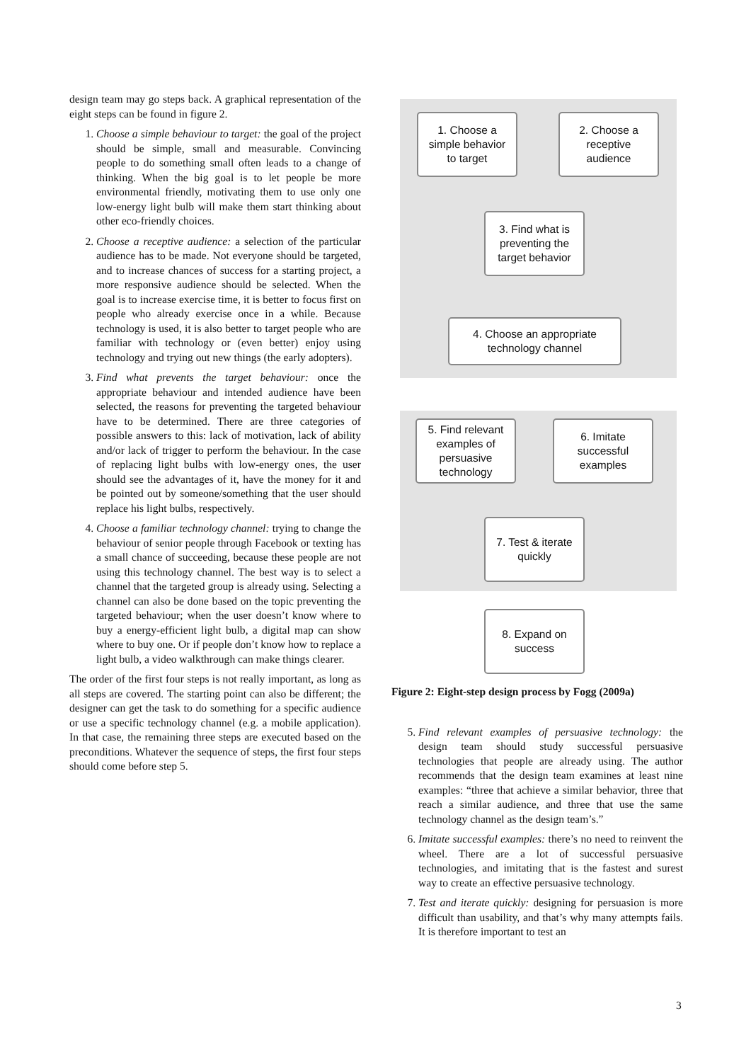design team may go steps back. A graphical representation of the eight steps can be found in figure 2.
1. Choose a simple behaviour to target: the goal of the project should be simple, small and measurable. Convincing people to do something small often leads to a change of thinking. When the big goal is to let people be more environmental friendly, motivating them to use only one low-energy light bulb will make them start thinking about other eco-friendly choices.
2. Choose a receptive audience: a selection of the particular audience has to be made. Not everyone should be targeted, and to increase chances of success for a starting project, a more responsive audience should be selected. When the goal is to increase exercise time, it is better to focus first on people who already exercise once in a while. Because technology is used, it is also better to target people who are familiar with technology or (even better) enjoy using technology and trying out new things (the early adopters).
3. Find what prevents the target behaviour: once the appropriate behaviour and intended audience have been selected, the reasons for preventing the targeted behaviour have to be determined. There are three categories of possible answers to this: lack of motivation, lack of ability and/or lack of trigger to perform the behaviour. In the case of replacing light bulbs with low-energy ones, the user should see the advantages of it, have the money for it and be pointed out by someone/something that the user should replace his light bulbs, respectively.
4. Choose a familiar technology channel: trying to change the behaviour of senior people through Facebook or texting has a small chance of succeeding, because these people are not using this technology channel. The best way is to select a channel that the targeted group is already using. Selecting a channel can also be done based on the topic preventing the targeted behaviour; when the user doesn’t know where to buy a energy-efficient light bulb, a digital map can show where to buy one. Or if people don’t know how to replace a light bulb, a video walkthrough can make things clearer.
The order of the first four steps is not really important, as long as all steps are covered. The starting point can also be different; the designer can get the task to do something for a specific audience or use a specific technology channel (e.g. a mobile application). In that case, the remaining three steps are executed based on the preconditions. Whatever the sequence of steps, the first four steps should come before step 5.
1. Choose a
simple behavior
to target
2. Choose a
receptive
audience
3. Find what is
preventing the
target behavior
4. Choose an appropriate
technology channel
5. Find relevant
examples of
persuasive
technology
6. Imitate
successful
examples
7. Test & iterate
quickly
8. Expand on
success
Figure 2: Eight-step design process by Fogg (2009a)
5. Find relevant examples of persuasive technology: the design team should study successful persuasive technologies that people are already using. The author recommends that the design team examines at least nine examples: “three that achieve a similar behavior, three that reach a similar audience, and three that use the same technology channel as the design team’s.”
6. Imitate successful examples: there’s no need to reinvent the wheel. There are a lot of successful persuasive technologies, and imitating that is the fastest and surest way to create an effective persuasive technology.
7. Test and iterate quickly: designing for persuasion is more difficult than usability, and that’s why many attempts fails. It is therefore important to test an
3